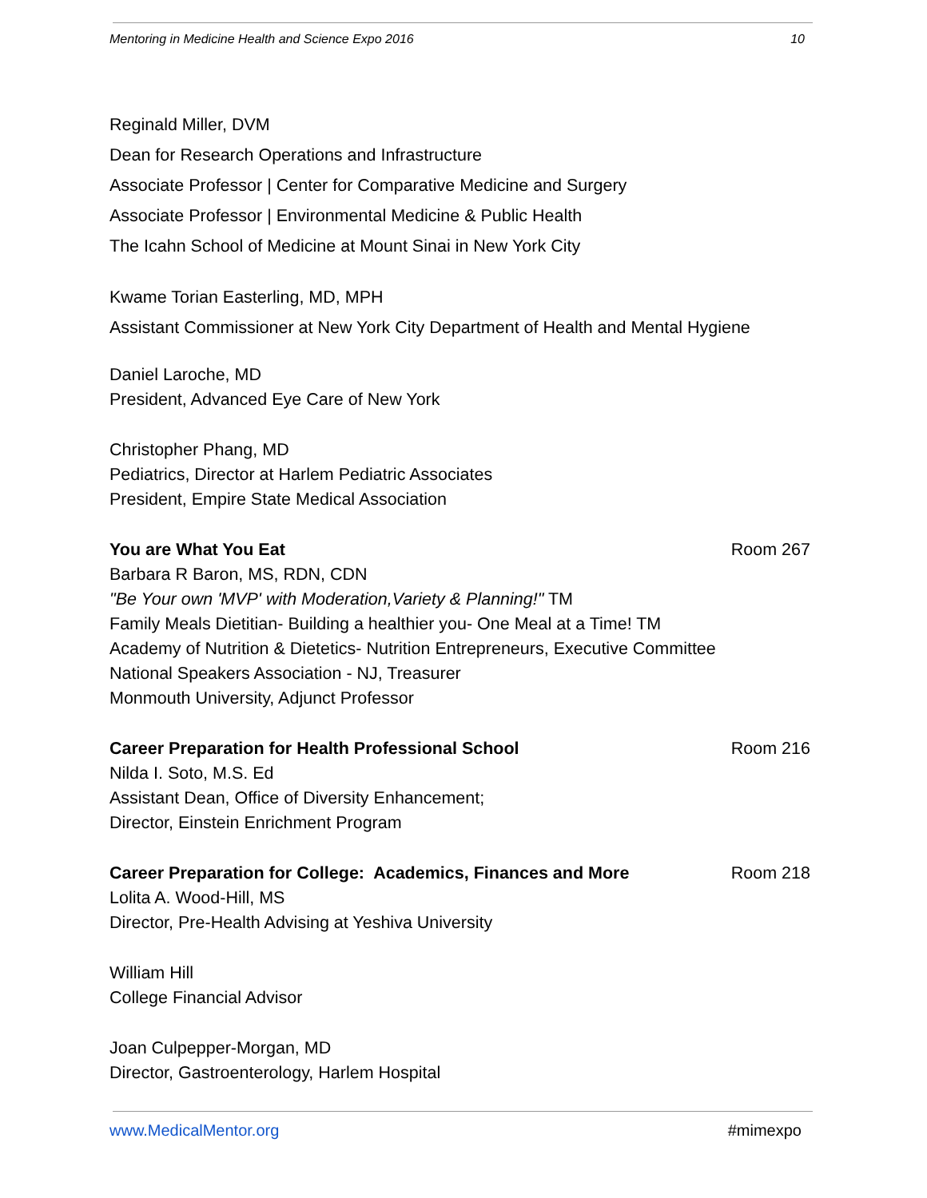Mentoring in Medicine Health and Science Expo 2016 10
Reginald Miller, DVM
Dean for Research Operations and Infrastructure
Associate Professor | Center for Comparative Medicine and Surgery
Associate Professor | Environmental Medicine & Public Health
The Icahn School of Medicine at Mount Sinai in New York City
Kwame Torian Easterling, MD, MPH
Assistant Commissioner at New York City Department of Health and Mental Hygiene
Daniel Laroche, MD
President, Advanced Eye Care of New York
Christopher Phang, MD
Pediatrics, Director at Harlem Pediatric Associates
President, Empire State Medical Association
You are What You Eat Room 267
Barbara R Baron, MS, RDN, CDN
"Be Your own 'MVP' with Moderation,Variety & Planning!" TM
Family Meals Dietitian- Building a healthier you- One Meal at a Time! TM
Academy of Nutrition & Dietetics- Nutrition Entrepreneurs, Executive Committee
National Speakers Association - NJ, Treasurer
Monmouth University, Adjunct Professor
Career Preparation for Health Professional School Room 216
Nilda I. Soto, M.S. Ed
Assistant Dean, Office of Diversity Enhancement;
Director, Einstein Enrichment Program
Career Preparation for College: Academics, Finances and More Room 218
Lolita A. Wood-Hill, MS
Director, Pre-Health Advising at Yeshiva University
William Hill
College Financial Advisor
Joan Culpepper-Morgan, MD
Director, Gastroenterology, Harlem Hospital
www.MedicalMentor.org #mimexpo